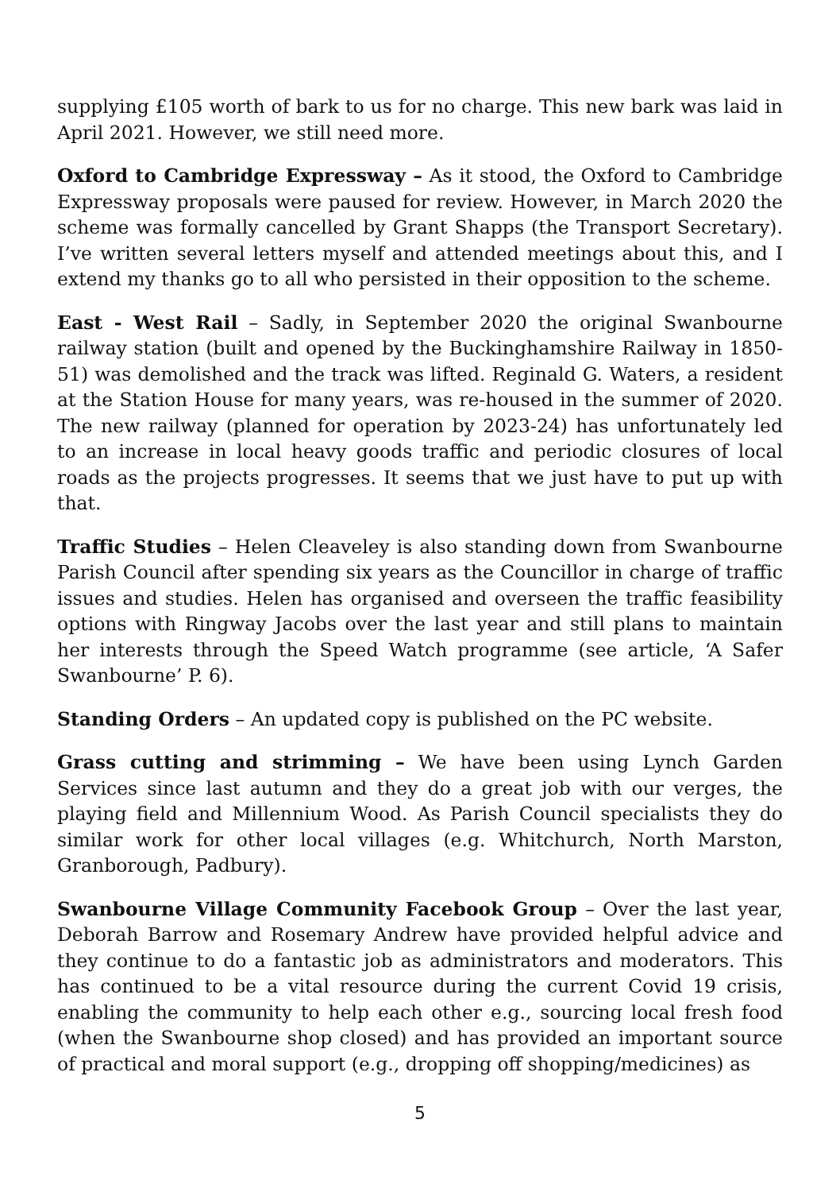supplying £105 worth of bark to us for no charge. This new bark was laid in April 2021. However, we still need more.
Oxford to Cambridge Expressway – As it stood, the Oxford to Cambridge Expressway proposals were paused for review. However, in March 2020 the scheme was formally cancelled by Grant Shapps (the Transport Secretary). I’ve written several letters myself and attended meetings about this, and I extend my thanks go to all who persisted in their opposition to the scheme.
East - West Rail – Sadly, in September 2020 the original Swanbourne railway station (built and opened by the Buckinghamshire Railway in 1850-51) was demolished and the track was lifted. Reginald G. Waters, a resident at the Station House for many years, was re-housed in the summer of 2020. The new railway (planned for operation by 2023-24) has unfortunately led to an increase in local heavy goods traffic and periodic closures of local roads as the projects progresses. It seems that we just have to put up with that.
Traffic Studies – Helen Cleaveley is also standing down from Swanbourne Parish Council after spending six years as the Councillor in charge of traffic issues and studies. Helen has organised and overseen the traffic feasibility options with Ringway Jacobs over the last year and still plans to maintain her interests through the Speed Watch programme (see article, ‘A Safer Swanbourne’ P. 6).
Standing Orders – An updated copy is published on the PC website.
Grass cutting and strimming – We have been using Lynch Garden Services since last autumn and they do a great job with our verges, the playing field and Millennium Wood. As Parish Council specialists they do similar work for other local villages (e.g. Whitchurch, North Marston, Granborough, Padbury).
Swanbourne Village Community Facebook Group – Over the last year, Deborah Barrow and Rosemary Andrew have provided helpful advice and they continue to do a fantastic job as administrators and moderators. This has continued to be a vital resource during the current Covid 19 crisis, enabling the community to help each other e.g., sourcing local fresh food (when the Swanbourne shop closed) and has provided an important source of practical and moral support (e.g., dropping off shopping/medicines) as
5